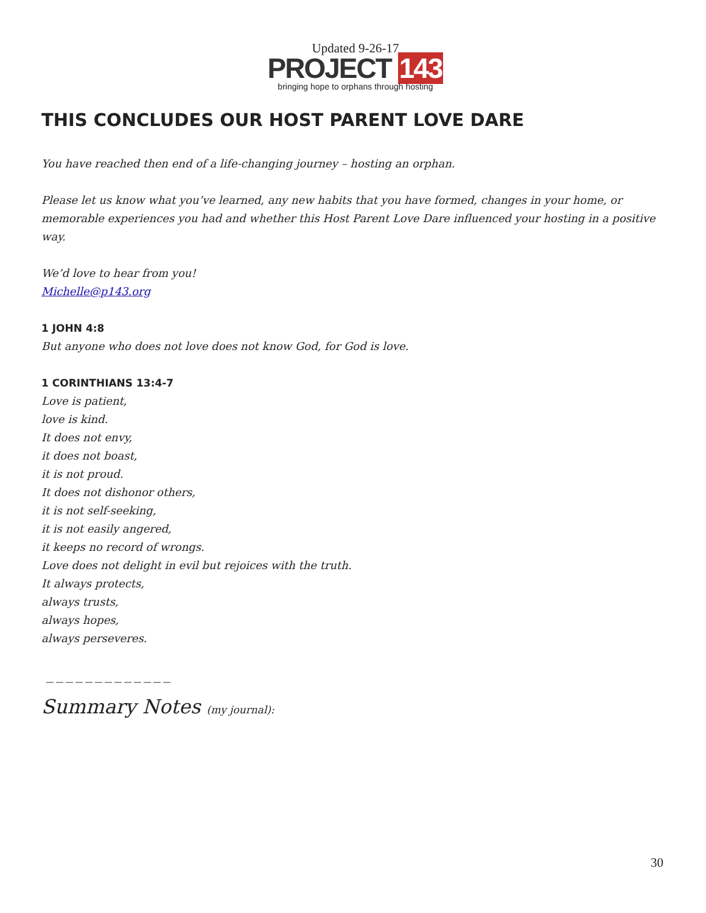Updated 9-26-17
PROJECT 143
bringing hope to orphans through hosting
THIS CONCLUDES OUR HOST PARENT LOVE DARE
You have reached then end of a life-changing journey – hosting an orphan.
Please let us know what you’ve learned, any new habits that you have formed, changes in your home, or memorable experiences you had and whether this Host Parent Love Dare influenced your hosting in a positive way.
We’d love to hear from you!
Michelle@p143.org
1 JOHN 4:8
But anyone who does not love does not know God, for God is love.
1 CORINTHIANS 13:4-7
Love is patient,
love is kind.
It does not envy,
it does not boast,
it is not proud.
It does not dishonor others,
it is not self-seeking,
it is not easily angered,
it keeps no record of wrongs.
Love does not delight in evil but rejoices with the truth.
It always protects,
always trusts,
always hopes,
always perseveres.
_____________
Summary Notes (my journal):
30